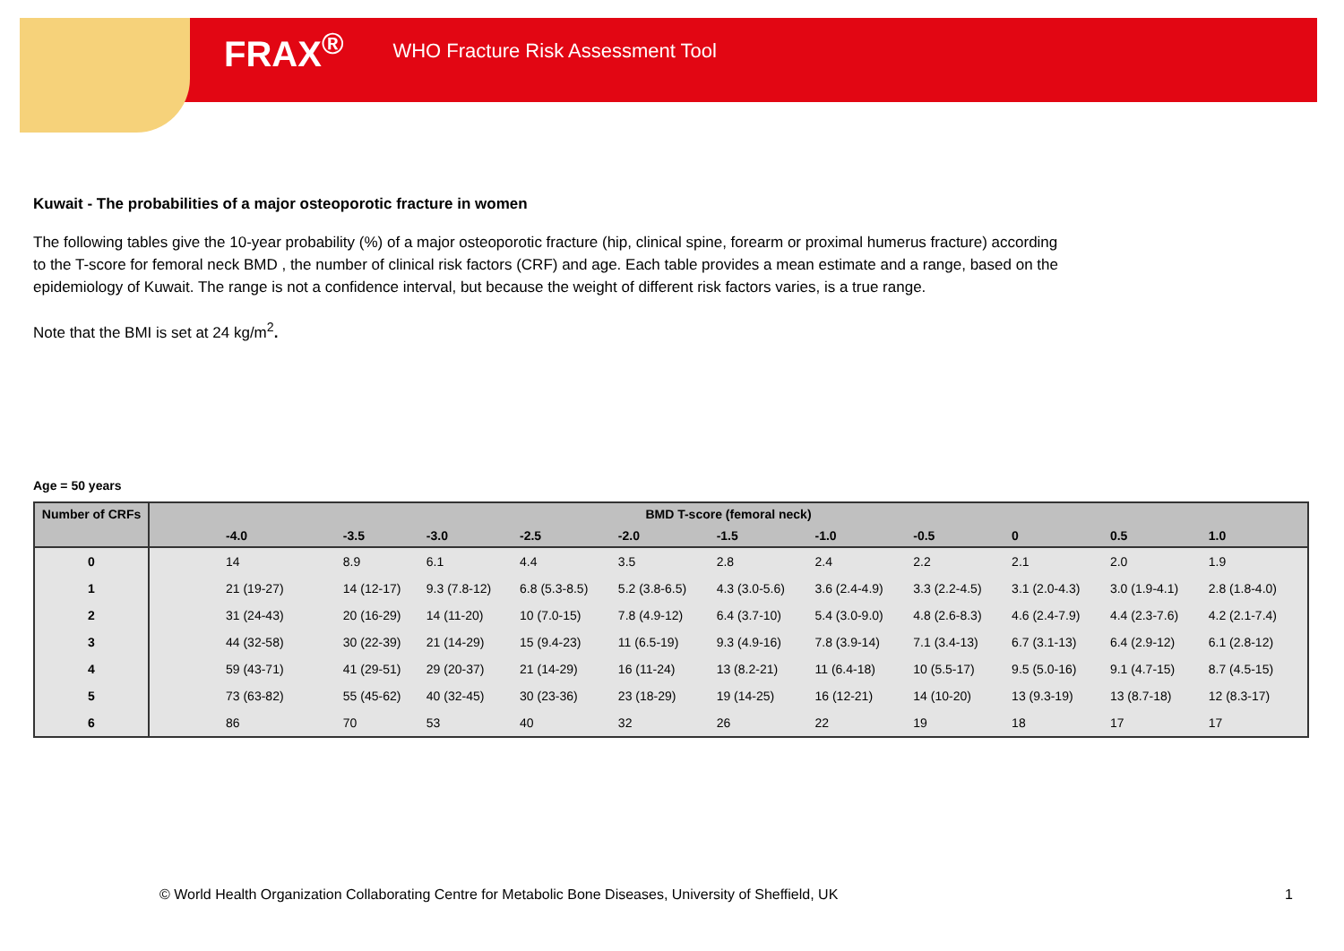FRAX<sup>®</sup> WHO Fracture Risk Assessment Tool
Kuwait - The probabilities of a major osteoporotic fracture in women
The following tables give the 10-year probability (%) of a major osteoporotic fracture (hip, clinical spine, forearm or proximal humerus fracture) according to the T-score for femoral neck BMD , the number of clinical risk factors (CRF) and age. Each table provides a mean estimate and a range, based on the epidemiology of Kuwait. The range is not a confidence interval, but because the weight of different risk factors varies, is a true range.
Note that the BMI is set at 24 kg/m<sup>2</sup>.
Age = 50 years
| Number of CRFs | BMD T-score (femoral neck) | | | | | | | | | | |
| --- | --- | --- | --- | --- | --- | --- | --- | --- | --- | --- | --- |
| | -4.0 | -3.5 | -3.0 | -2.5 | -2.0 | -1.5 | -1.0 | -0.5 | 0 | 0.5 | 1.0 |
| 0 | 14 | 8.9 | 6.1 | 4.4 | 3.5 | 2.8 | 2.4 | 2.2 | 2.1 | 2.0 | 1.9 |
| 1 | 21 (19-27) | 14 (12-17) | 9.3 (7.8-12) | 6.8 (5.3-8.5) | 5.2 (3.8-6.5) | 4.3 (3.0-5.6) | 3.6 (2.4-4.9) | 3.3 (2.2-4.5) | 3.1 (2.0-4.3) | 3.0 (1.9-4.1) | 2.8 (1.8-4.0) |
| 2 | 31 (24-43) | 20 (16-29) | 14 (11-20) | 10 (7.0-15) | 7.8 (4.9-12) | 6.4 (3.7-10) | 5.4 (3.0-9.0) | 4.8 (2.6-8.3) | 4.6 (2.4-7.9) | 4.4 (2.3-7.6) | 4.2 (2.1-7.4) |
| 3 | 44 (32-58) | 30 (22-39) | 21 (14-29) | 15 (9.4-23) | 11 (6.5-19) | 9.3 (4.9-16) | 7.8 (3.9-14) | 7.1 (3.4-13) | 6.7 (3.1-13) | 6.4 (2.9-12) | 6.1 (2.8-12) |
| 4 | 59 (43-71) | 41 (29-51) | 29 (20-37) | 21 (14-29) | 16 (11-24) | 13 (8.2-21) | 11 (6.4-18) | 10 (5.5-17) | 9.5 (5.0-16) | 9.1 (4.7-15) | 8.7 (4.5-15) |
| 5 | 73 (63-82) | 55 (45-62) | 40 (32-45) | 30 (23-36) | 23 (18-29) | 19 (14-25) | 16 (12-21) | 14 (10-20) | 13 (9.3-19) | 13 (8.7-18) | 12 (8.3-17) |
| 6 | 86 | 70 | 53 | 40 | 32 | 26 | 22 | 19 | 18 | 17 | 17 |
© World Health Organization Collaborating Centre for Metabolic Bone Diseases, University of Sheffield, UK
1